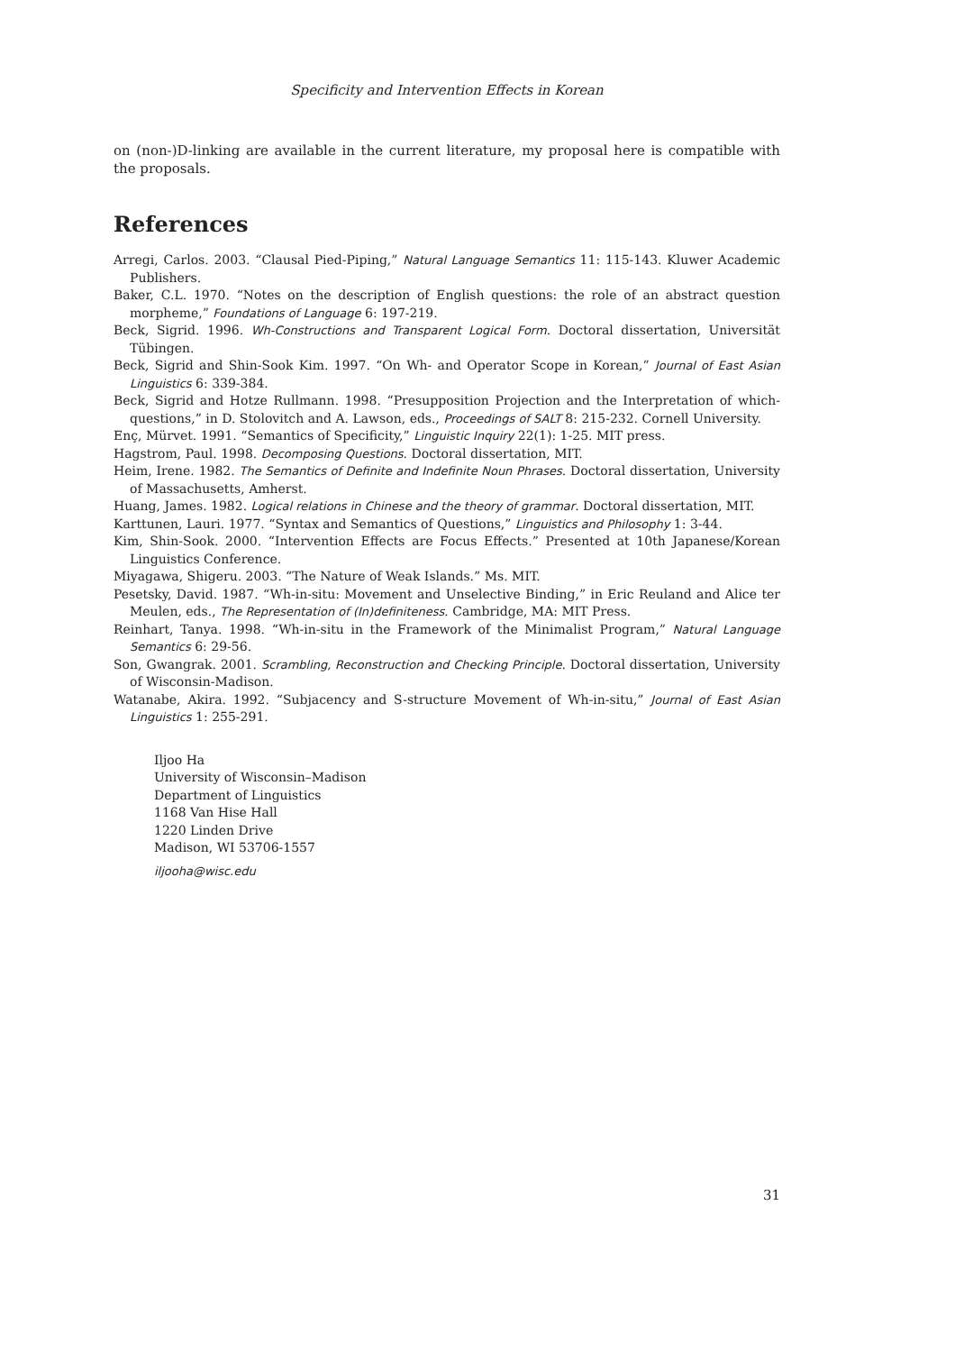Specificity and Intervention Effects in Korean
on (non-)D-linking are available in the current literature, my proposal here is compatible with the proposals.
References
Arregi, Carlos. 2003. “Clausal Pied-Piping,” Natural Language Semantics 11: 115-143. Kluwer Academic Publishers.
Baker, C.L. 1970. “Notes on the description of English questions: the role of an abstract question morpheme,” Foundations of Language 6: 197-219.
Beck, Sigrid. 1996. Wh-Constructions and Transparent Logical Form. Doctoral dissertation, Universität Tübingen.
Beck, Sigrid and Shin-Sook Kim. 1997. “On Wh- and Operator Scope in Korean,” Journal of East Asian Linguistics 6: 339-384.
Beck, Sigrid and Hotze Rullmann. 1998. “Presupposition Projection and the Interpretation of which-questions,” in D. Stolovitch and A. Lawson, eds., Proceedings of SALT 8: 215-232. Cornell University.
Enç, Mürvet. 1991. “Semantics of Specificity,” Linguistic Inquiry 22(1): 1-25. MIT press.
Hagstrom, Paul. 1998. Decomposing Questions. Doctoral dissertation, MIT.
Heim, Irene. 1982. The Semantics of Definite and Indefinite Noun Phrases. Doctoral dissertation, University of Massachusetts, Amherst.
Huang, James. 1982. Logical relations in Chinese and the theory of grammar. Doctoral dissertation, MIT.
Karttunen, Lauri. 1977. “Syntax and Semantics of Questions,” Linguistics and Philosophy 1: 3-44.
Kim, Shin-Sook. 2000. “Intervention Effects are Focus Effects.” Presented at 10th Japanese/Korean Linguistics Conference.
Miyagawa, Shigeru. 2003. “The Nature of Weak Islands.” Ms. MIT.
Pesetsky, David. 1987. “Wh-in-situ: Movement and Unselective Binding,” in Eric Reuland and Alice ter Meulen, eds., The Representation of (In)definiteness. Cambridge, MA: MIT Press.
Reinhart, Tanya. 1998. “Wh-in-situ in the Framework of the Minimalist Program,” Natural Language Semantics 6: 29-56.
Son, Gwangrak. 2001. Scrambling, Reconstruction and Checking Principle. Doctoral dissertation, University of Wisconsin-Madison.
Watanabe, Akira. 1992. “Subjacency and S-structure Movement of Wh-in-situ,” Journal of East Asian Linguistics 1: 255-291.
Iljoo Ha
University of Wisconsin–Madison
Department of Linguistics
1168 Van Hise Hall
1220 Linden Drive
Madison, WI 53706-1557
iljooha@wisc.edu
31